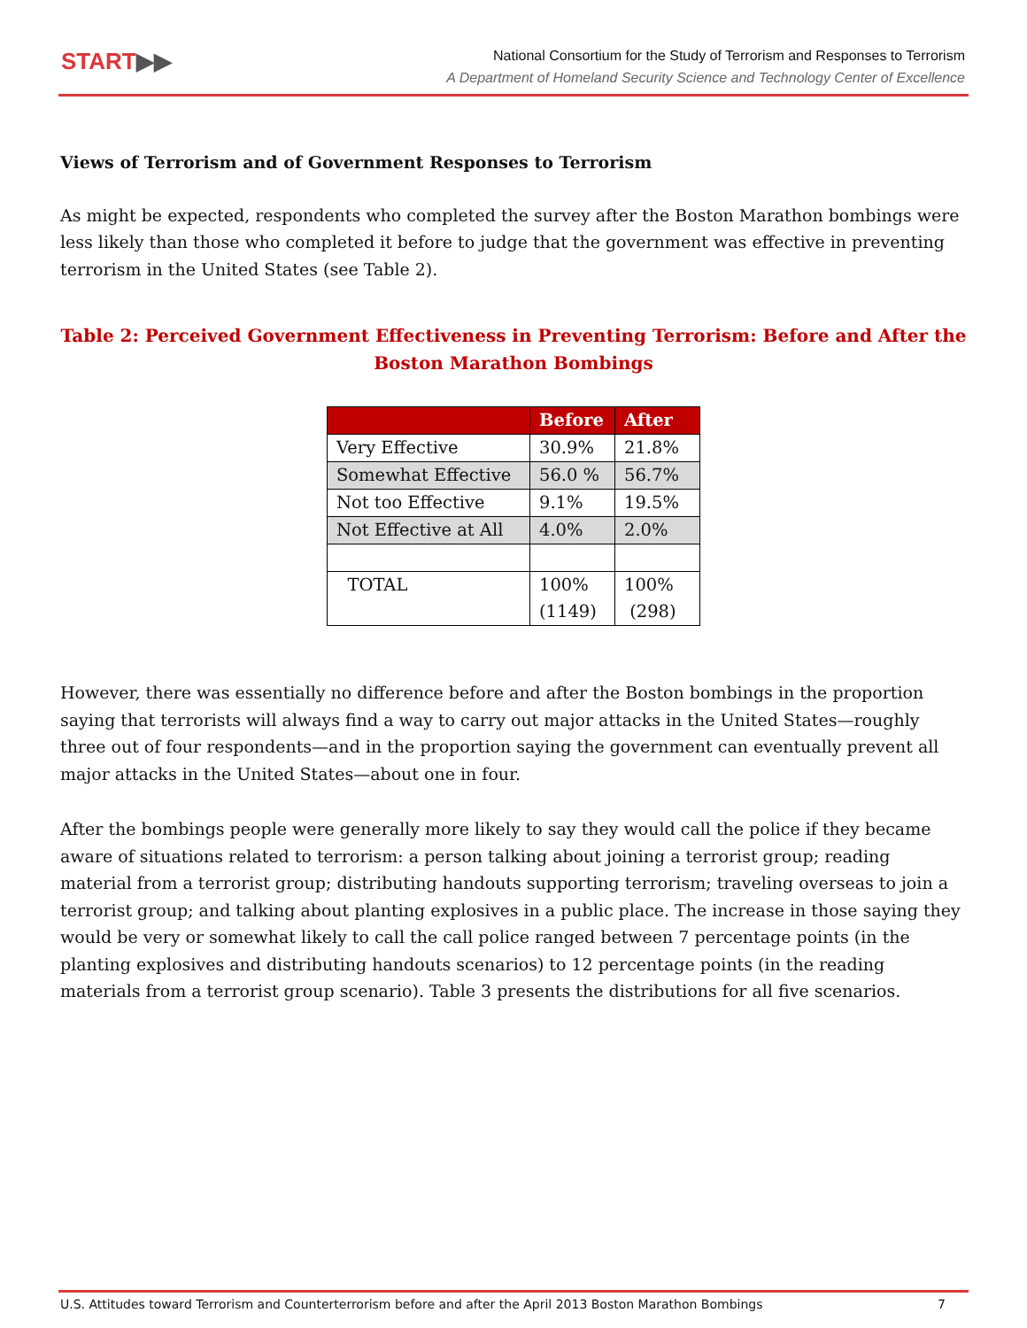START▶▶
National Consortium for the Study of Terrorism and Responses to Terrorism
A Department of Homeland Security Science and Technology Center of Excellence
Views of Terrorism and of Government Responses to Terrorism
As might be expected, respondents who completed the survey after the Boston Marathon bombings were less likely than those who completed it before to judge that the government was effective in preventing terrorism in the United States (see Table 2).
Table 2: Perceived Government Effectiveness in Preventing Terrorism: Before and After the Boston Marathon Bombings
| | Before | After |
| --- | --- | --- |
| Very Effective | 30.9% | 21.8% |
| Somewhat Effective | 56.0 % | 56.7% |
| Not too Effective | 9.1% | 19.5% |
| Not Effective at All | 4.0% | 2.0% |
| TOTAL | 100% (1149) | 100% (298) |
However, there was essentially no difference before and after the Boston bombings in the proportion saying that terrorists will always find a way to carry out major attacks in the United States—roughly three out of four respondents—and in the proportion saying the government can eventually prevent all major attacks in the United States—about one in four.
After the bombings people were generally more likely to say they would call the police if they became aware of situations related to terrorism: a person talking about joining a terrorist group; reading material from a terrorist group; distributing handouts supporting terrorism; traveling overseas to join a terrorist group; and talking about planting explosives in a public place. The increase in those saying they would be very or somewhat likely to call the call police ranged between 7 percentage points (in the planting explosives and distributing handouts scenarios) to 12 percentage points (in the reading materials from a terrorist group scenario). Table 3 presents the distributions for all five scenarios.
U.S. Attitudes toward Terrorism and Counterterrorism before and after the April 2013 Boston Marathon Bombings 7